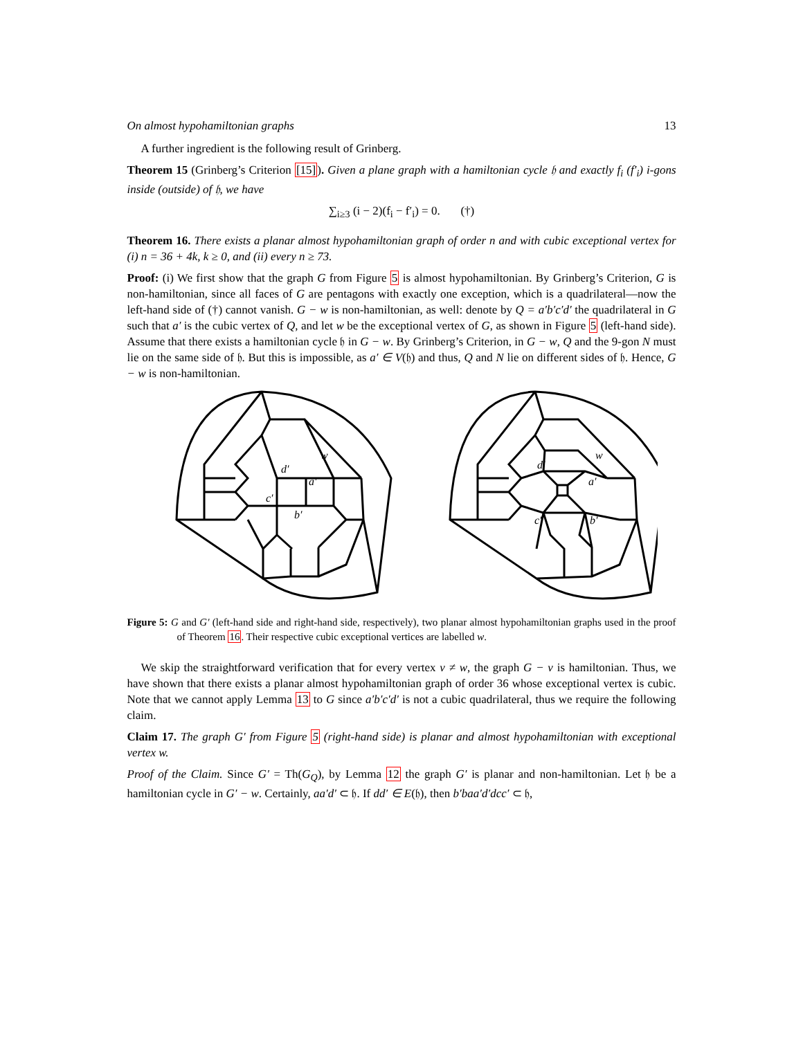On almost hypohamiltonian graphs 13
A further ingredient is the following result of Grinberg.
Theorem 15 (Grinberg’s Criterion [15]). Given a plane graph with a hamiltonian cycle 𝔥 and exactly f<sub>i</sub> (f′<sub>i</sub>) i-gons inside (outside) of 𝔥, we have
∑<sub>i≥3</sub> (i − 2)(f<sub>i</sub> − f′<sub>i</sub>) = 0. (†)
Theorem 16. There exists a planar almost hypohamiltonian graph of order n and with cubic exceptional vertex for (i) n = 36 + 4k, k ≥ 0, and (ii) every n ≥ 73.
Proof: (i) We first show that the graph G from Figure 5 is almost hypohamiltonian. By Grinberg’s Criterion, G is non-hamiltonian, since all faces of G are pentagons with exactly one exception, which is a quadrilateral—now the left-hand side of (†) cannot vanish. G − w is non-hamiltonian, as well: denote by Q = a′b′c′d′ the quadrilateral in G such that a′ is the cubic vertex of Q, and let w be the exceptional vertex of G, as shown in Figure 5 (left-hand side). Assume that there exists a hamiltonian cycle 𝔥 in G − w. By Grinberg’s Criterion, in G − w, Q and the 9-gon N must lie on the same side of 𝔥. But this is impossible, as a′ ∈ V(𝔥) and thus, Q and N lie on different sides of 𝔥. Hence, G − w is non-hamiltonian.
d′
a′
c′
b′
w
d′
a′
w
c′
b′
Figure 5: G and G′ (left-hand side and right-hand side, respectively), two planar almost hypohamiltonian graphs used in the proof of Theorem 16. Their respective cubic exceptional vertices are labelled w.
We skip the straightforward verification that for every vertex v ≠ w, the graph G − v is hamiltonian. Thus, we have shown that there exists a planar almost hypohamiltonian graph of order 36 whose exceptional vertex is cubic. Note that we cannot apply Lemma 13 to G since a′b′c′d′ is not a cubic quadrilateral, thus we require the following claim.
Claim 17. The graph G′ from Figure 5 (right-hand side) is planar and almost hypohamiltonian with exceptional vertex w.
Proof of the Claim. Since G′ = Th(G<sub>Q</sub>), by Lemma 12 the graph G′ is planar and non-hamiltonian. Let 𝔥 be a hamiltonian cycle in G′ − w. Certainly, aa′d′ ⊂ 𝔥. If dd′ ∈ E(𝔥), then b′baa′d′dcc′ ⊂ 𝔥,